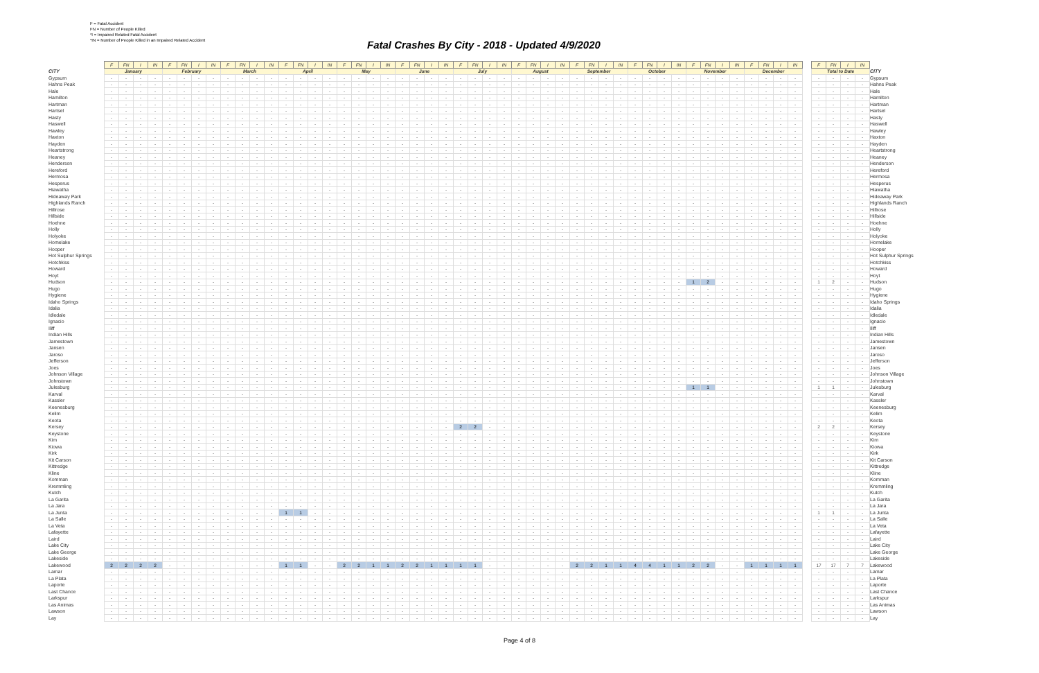F = Fatal Accident
FN = Number of People Killed
*I = Impaired Related Fatal Accident
*IN = Number of People Killed in an Impaired Related Accident
Fatal Crashes By City - 2018 - Updated 4/9/2020
| | F | FN | I | IN | F | FN | I | IN | F | FN | I | IN | F | FN | I | IN | F | FN | I | IN | F | FN | I | IN | F | FN | I | IN | F | FN | I | IN | F | FN | I | IN | F | FN | I | IN | F | FN | I | IN | F | FN | I | IN | | F | FN | I | IN | |
| CITY | January | | | | February | | | | March | | | | April | | | | May | | | | June | | | | July | | | | August | | | | September | | | | October | | | | November | | | | December | | | | | Total to Date | | | | CITY |
| Gypsum | - | - | - | - | - | - | - | - | - | - | - | - | - | - | - | - | - | - | - | - | - | - | - | - | - | - | - | - | - | - | - | - | - | - | - | - | - | - | - | - | - | - | - | - | - | - | - | - | | - | - | - | - | Gypsum |
| Hahns Peak | - | - | - | - | - | - | - | - | - | - | - | - | - | - | - | - | - | - | - | - | - | - | - | - | - | - | - | - | - | - | - | - | - | - | - | - | - | - | - | - | - | - | - | - | - | - | - | - | | - | - | - | - | Hahns Peak |
| Hale | - | - | - | - | - | - | - | - | - | - | - | - | - | - | - | - | - | - | - | - | - | - | - | - | - | - | - | - | - | - | - | - | - | - | - | - | - | - | - | - | - | - | - | - | - | - | - | - | | - | - | - | - | Hale |
| Hamilton | - | - | - | - | - | - | - | - | - | - | - | - | - | - | - | - | - | - | - | - | - | - | - | - | - | - | - | - | - | - | - | - | - | - | - | - | - | - | - | - | - | - | - | - | - | - | - | - | | - | - | - | - | Hamilton |
| Hartman | - | - | - | - | - | - | - | - | - | - | - | - | - | - | - | - | - | - | - | - | - | - | - | - | - | - | - | - | - | - | - | - | - | - | - | - | - | - | - | - | - | - | - | - | - | - | - | - | | - | - | - | - | Hartman |
| Hartsel | - | - | - | - | - | - | - | - | - | - | - | - | - | - | - | - | - | - | - | - | - | - | - | - | - | - | - | - | - | - | - | - | - | - | - | - | - | - | - | - | - | - | - | - | - | - | - | - | | - | - | - | - | Hartsel |
| Hasty | - | - | - | - | - | - | - | - | - | - | - | - | - | - | - | - | - | - | - | - | - | - | - | - | - | - | - | - | - | - | - | - | - | - | - | - | - | - | - | - | - | - | - | - | - | - | - | - | | - | - | - | - | Hasty |
| Haswell | - | - | - | - | - | - | - | - | - | - | - | - | - | - | - | - | - | - | - | - | - | - | - | - | - | - | - | - | - | - | - | - | - | - | - | - | - | - | - | - | - | - | - | - | - | - | - | - | | - | - | - | - | Haswell |
| Hawley | - | - | - | - | - | - | - | - | - | - | - | - | - | - | - | - | - | - | - | - | - | - | - | - | - | - | - | - | - | - | - | - | - | - | - | - | - | - | - | - | - | - | - | - | - | - | - | - | | - | - | - | - | Hawley |
| Haxton | - | - | - | - | - | - | - | - | - | - | - | - | - | - | - | - | - | - | - | - | - | - | - | - | - | - | - | - | - | - | - | - | - | - | - | - | - | - | - | - | - | - | - | - | - | - | - | - | | - | - | - | - | Haxton |
| Hayden | - | - | - | - | - | - | - | - | - | - | - | - | - | - | - | - | - | - | - | - | - | - | - | - | - | - | - | - | - | - | - | - | - | - | - | - | - | - | - | - | - | - | - | - | - | - | - | - | | - | - | - | - | Hayden |
| Heartstrong | - | - | - | - | - | - | - | - | - | - | - | - | - | - | - | - | - | - | - | - | - | - | - | - | - | - | - | - | - | - | - | - | - | - | - | - | - | - | - | - | - | - | - | - | - | - | - | - | | - | - | - | - | Heartstrong |
| Heaney | - | - | - | - | - | - | - | - | - | - | - | - | - | - | - | - | - | - | - | - | - | - | - | - | - | - | - | - | - | - | - | - | - | - | - | - | - | - | - | - | - | - | - | - | - | - | - | - | | - | - | - | - | Heaney |
| Henderson | - | - | - | - | - | - | - | - | - | - | - | - | - | - | - | - | - | - | - | - | - | - | - | - | - | - | - | - | - | - | - | - | - | - | - | - | - | - | - | - | - | - | - | - | - | - | - | - | | - | - | - | - | Henderson |
| Hereford | - | - | - | - | - | - | - | - | - | - | - | - | - | - | - | - | - | - | - | - | - | - | - | - | - | - | - | - | - | - | - | - | - | - | - | - | - | - | - | - | - | - | - | - | - | - | - | - | | - | - | - | - | Hereford |
| Hermosa | - | - | - | - | - | - | - | - | - | - | - | - | - | - | - | - | - | - | - | - | - | - | - | - | - | - | - | - | - | - | - | - | - | - | - | - | - | - | - | - | - | - | - | - | - | - | - | - | | - | - | - | - | Hermosa |
| Hesperus | - | - | - | - | - | - | - | - | - | - | - | - | - | - | - | - | - | - | - | - | - | - | - | - | - | - | - | - | - | - | - | - | - | - | - | - | - | - | - | - | - | - | - | - | - | - | - | - | | - | - | - | - | Hesperus |
| Hiawatha | - | - | - | - | - | - | - | - | - | - | - | - | - | - | - | - | - | - | - | - | - | - | - | - | - | - | - | - | - | - | - | - | - | - | - | - | - | - | - | - | - | - | - | - | - | - | - | - | | - | - | - | - | Hiawatha |
| Hideaway Park | - | - | - | - | - | - | - | - | - | - | - | - | - | - | - | - | - | - | - | - | - | - | - | - | - | - | - | - | - | - | - | - | - | - | - | - | - | - | - | - | - | - | - | - | - | - | - | - | | - | - | - | - | Hideaway Park |
| Highlands Ranch | - | - | - | - | - | - | - | - | - | - | - | - | - | - | - | - | - | - | - | - | - | - | - | - | - | - | - | - | - | - | - | - | - | - | - | - | - | - | - | - | - | - | - | - | - | - | - | - | | - | - | - | - | Highlands Ranch |
| Hillrose | - | - | - | - | - | - | - | - | - | - | - | - | - | - | - | - | - | - | - | - | - | - | - | - | - | - | - | - | - | - | - | - | - | - | - | - | - | - | - | - | - | - | - | - | - | - | - | - | | - | - | - | - | Hillrose |
| Hillside | - | - | - | - | - | - | - | - | - | - | - | - | - | - | - | - | - | - | - | - | - | - | - | - | - | - | - | - | - | - | - | - | - | - | - | - | - | - | - | - | - | - | - | - | - | - | - | - | | - | - | - | - | Hillside |
| Hoehne | - | - | - | - | - | - | - | - | - | - | - | - | - | - | - | - | - | - | - | - | - | - | - | - | - | - | - | - | - | - | - | - | - | - | - | - | - | - | - | - | - | - | - | - | - | - | - | - | | - | - | - | - | Hoehne |
| Holly | - | - | - | - | - | - | - | - | - | - | - | - | - | - | - | - | - | - | - | - | - | - | - | - | - | - | - | - | - | - | - | - | - | - | - | - | - | - | - | - | - | - | - | - | - | - | - | - | | - | - | - | - | Holly |
| Holyoke | - | - | - | - | - | - | - | - | - | - | - | - | - | - | - | - | - | - | - | - | - | - | - | - | - | - | - | - | - | - | - | - | - | - | - | - | - | - | - | - | - | - | - | - | - | - | - | - | | - | - | - | - | Holyoke |
| Homelake | - | - | - | - | - | - | - | - | - | - | - | - | - | - | - | - | - | - | - | - | - | - | - | - | - | - | - | - | - | - | - | - | - | - | - | - | - | - | - | - | - | - | - | - | - | - | - | - | | - | - | - | - | Homelake |
| Hooper | - | - | - | - | - | - | - | - | - | - | - | - | - | - | - | - | - | - | - | - | - | - | - | - | - | - | - | - | - | - | - | - | - | - | - | - | - | - | - | - | - | - | - | - | - | - | - | - | | - | - | - | - | Hooper |
| Hot Sulphur Springs | - | - | - | - | - | - | - | - | - | - | - | - | - | - | - | - | - | - | - | - | - | - | - | - | - | - | - | - | - | - | - | - | - | - | - | - | - | - | - | - | - | - | - | - | - | - | - | - | | - | - | - | - | Hot Sulphur Springs |
| Hotchkiss | - | - | - | - | - | - | - | - | - | - | - | - | - | - | - | - | - | - | - | - | - | - | - | - | - | - | - | - | - | - | - | - | - | - | - | - | - | - | - | - | - | - | - | - | - | - | - | - | | - | - | - | - | Hotchkiss |
| Howard | - | - | - | - | - | - | - | - | - | - | - | - | - | - | - | - | - | - | - | - | - | - | - | - | - | - | - | - | - | - | - | - | - | - | - | - | - | - | - | - | - | - | - | - | - | - | - | - | | - | - | - | - | Howard |
| Hoyt | - | - | - | - | - | - | - | - | - | - | - | - | - | - | - | - | - | - | - | - | - | - | - | - | - | - | - | - | - | - | - | - | - | - | - | - | - | - | - | - | - | - | - | - | - | - | - | - | | - | - | - | - | Hoyt |
| Hudson | - | - | - | - | - | - | - | - | - | - | - | - | - | - | - | - | - | - | - | - | - | - | - | - | - | - | - | - | - | - | - | - | - | - | - | - | - | - | - | - | 1 | 2 | - | - | - | - | - | - | | 1 | 2 | - | - | Hudson |
| Hugo | - | - | - | - | - | - | - | - | - | - | - | - | - | - | - | - | - | - | - | - | - | - | - | - | - | - | - | - | - | - | - | - | - | - | - | - | - | - | - | - | - | - | - | - | - | - | - | - | | - | - | - | - | Hugo |
| Hygiene | - | - | - | - | - | - | - | - | - | - | - | - | - | - | - | - | - | - | - | - | - | - | - | - | - | - | - | - | - | - | - | - | - | - | - | - | - | - | - | - | - | - | - | - | - | - | - | - | | - | - | - | - | Hygiene |
| Idaho Springs | - | - | - | - | - | - | - | - | - | - | - | - | - | - | - | - | - | - | - | - | - | - | - | - | - | - | - | - | - | - | - | - | - | - | - | - | - | - | - | - | - | - | - | - | - | - | - | - | | - | - | - | - | Idaho Springs |
| Idalia | - | - | - | - | - | - | - | - | - | - | - | - | - | - | - | - | - | - | - | - | - | - | - | - | - | - | - | - | - | - | - | - | - | - | - | - | - | - | - | - | - | - | - | - | - | - | - | - | | - | - | - | - | Idalia |
| Idledale | - | - | - | - | - | - | - | - | - | - | - | - | - | - | - | - | - | - | - | - | - | - | - | - | - | - | - | - | - | - | - | - | - | - | - | - | - | - | - | - | - | - | - | - | - | - | - | - | | - | - | - | - | Idledale |
| Ignacio | - | - | - | - | - | - | - | - | - | - | - | - | - | - | - | - | - | - | - | - | - | - | - | - | - | - | - | - | - | - | - | - | - | - | - | - | - | - | - | - | - | - | - | - | - | - | - | - | | - | - | - | - | Ignacio |
| Iliff | - | - | - | - | - | - | - | - | - | - | - | - | - | - | - | - | - | - | - | - | - | - | - | - | - | - | - | - | - | - | - | - | - | - | - | - | - | - | - | - | - | - | - | - | - | - | - | - | | - | - | - | - | Iliff |
| Indian Hills | - | - | - | - | - | - | - | - | - | - | - | - | - | - | - | - | - | - | - | - | - | - | - | - | - | - | - | - | - | - | - | - | - | - | - | - | - | - | - | - | - | - | - | - | - | - | - | - | | - | - | - | - | Indian Hills |
| Jamestown | - | - | - | - | - | - | - | - | - | - | - | - | - | - | - | - | - | - | - | - | - | - | - | - | - | - | - | - | - | - | - | - | - | - | - | - | - | - | - | - | - | - | - | - | - | - | - | - | | - | - | - | - | Jamestown |
| Jansen | - | - | - | - | - | - | - | - | - | - | - | - | - | - | - | - | - | - | - | - | - | - | - | - | - | - | - | - | - | - | - | - | - | - | - | - | - | - | - | - | - | - | - | - | - | - | - | - | | - | - | - | - | Jansen |
| Jaroso | - | - | - | - | - | - | - | - | - | - | - | - | - | - | - | - | - | - | - | - | - | - | - | - | - | - | - | - | - | - | - | - | - | - | - | - | - | - | - | - | - | - | - | - | - | - | - | - | | - | - | - | - | Jaroso |
| Jefferson | - | - | - | - | - | - | - | - | - | - | - | - | - | - | - | - | - | - | - | - | - | - | - | - | - | - | - | - | - | - | - | - | - | - | - | - | - | - | - | - | - | - | - | - | - | - | - | - | | - | - | - | - | Jefferson |
| Joes | - | - | - | - | - | - | - | - | - | - | - | - | - | - | - | - | - | - | - | - | - | - | - | - | - | - | - | - | - | - | - | - | - | - | - | - | - | - | - | - | - | - | - | - | - | - | - | - | | - | - | - | - | Joes |
| Johnson Village | - | - | - | - | - | - | - | - | - | - | - | - | - | - | - | - | - | - | - | - | - | - | - | - | - | - | - | - | - | - | - | - | - | - | - | - | - | - | - | - | - | - | - | - | - | - | - | - | | - | - | - | - | Johnson Village |
| Johnstown | - | - | - | - | - | - | - | - | - | - | - | - | - | - | - | - | - | - | - | - | - | - | - | - | - | - | - | - | - | - | - | - | - | - | - | - | - | - | - | - | - | - | - | - | - | - | - | - | | - | - | - | - | Johnstown |
| Julesburg | - | - | - | - | - | - | - | - | - | - | - | - | - | - | - | - | - | - | - | - | - | - | - | - | - | - | - | - | - | - | - | - | - | - | - | - | - | - | - | - | 1 | 1 | - | - | - | - | - | - | | 1 | 1 | - | - | Julesburg |
| Karval | - | - | - | - | - | - | - | - | - | - | - | - | - | - | - | - | - | - | - | - | - | - | - | - | - | - | - | - | - | - | - | - | - | - | - | - | - | - | - | - | - | - | - | - | - | - | - | - | | - | - | - | - | Karval |
| Kassler | - | - | - | - | - | - | - | - | - | - | - | - | - | - | - | - | - | - | - | - | - | - | - | - | - | - | - | - | - | - | - | - | - | - | - | - | - | - | - | - | - | - | - | - | - | - | - | - | | - | - | - | - | Kassler |
| Keenesburg | - | - | - | - | - | - | - | - | - | - | - | - | - | - | - | - | - | - | - | - | - | - | - | - | - | - | - | - | - | - | - | - | - | - | - | - | - | - | - | - | - | - | - | - | - | - | - | - | | - | - | - | - | Keenesburg |
| Kelim | - | - | - | - | - | - | - | - | - | - | - | - | - | - | - | - | - | - | - | - | - | - | - | - | - | - | - | - | - | - | - | - | - | - | - | - | - | - | - | - | - | - | - | - | - | - | - | - | | - | - | - | - | Kelim |
| Keota | - | - | - | - | - | - | - | - | - | - | - | - | - | - | - | - | - | - | - | - | - | - | - | - | - | - | - | - | - | - | - | - | - | - | - | - | - | - | - | - | - | - | - | - | - | - | - | - | | - | - | - | - | Keota |
| Kersey | - | - | - | - | - | - | - | - | - | - | - | - | - | - | - | - | - | - | - | - | - | - | - | - | 2 | 2 | - | - | - | - | - | - | - | - | - | - | - | - | - | - | - | - | - | - | - | - | - | - | | 2 | 2 | - | - | Kersey |
| Keystone | - | - | - | - | - | - | - | - | - | - | - | - | - | - | - | - | - | - | - | - | - | - | - | - | - | - | - | - | - | - | - | - | - | - | - | - | - | - | - | - | - | - | - | - | - | - | - | - | | - | - | - | - | Keystone |
| Kim | - | - | - | - | - | - | - | - | - | - | - | - | - | - | - | - | - | - | - | - | - | - | - | - | - | - | - | - | - | - | - | - | - | - | - | - | - | - | - | - | - | - | - | - | - | - | - | - | | - | - | - | - | Kim |
| Kiowa | - | - | - | - | - | - | - | - | - | - | - | - | - | - | - | - | - | - | - | - | - | - | - | - | - | - | - | - | - | - | - | - | - | - | - | - | - | - | - | - | - | - | - | - | - | - | - | - | | - | - | - | - | Kiowa |
| Kirk | - | - | - | - | - | - | - | - | - | - | - | - | - | - | - | - | - | - | - | - | - | - | - | - | - | - | - | - | - | - | - | - | - | - | - | - | - | - | - | - | - | - | - | - | - | - | - | - | | - | - | - | - | Kirk |
| Kit Carson | - | - | - | - | - | - | - | - | - | - | - | - | - | - | - | - | - | - | - | - | - | - | - | - | - | - | - | - | - | - | - | - | - | - | - | - | - | - | - | - | - | - | - | - | - | - | - | - | | - | - | - | - | Kit Carson |
| Kittredge | - | - | - | - | - | - | - | - | - | - | - | - | - | - | - | - | - | - | - | - | - | - | - | - | - | - | - | - | - | - | - | - | - | - | - | - | - | - | - | - | - | - | - | - | - | - | - | - | | - | - | - | - | Kittredge |
| Kline | - | - | - | - | - | - | - | - | - | - | - | - | - | - | - | - | - | - | - | - | - | - | - | - | - | - | - | - | - | - | - | - | - | - | - | - | - | - | - | - | - | - | - | - | - | - | - | - | | - | - | - | - | Kline |
| Komman | - | - | - | - | - | - | - | - | - | - | - | - | - | - | - | - | - | - | - | - | - | - | - | - | - | - | - | - | - | - | - | - | - | - | - | - | - | - | - | - | - | - | - | - | - | - | - | - | | - | - | - | - | Komman |
| Kremmling | - | - | - | - | - | - | - | - | - | - | - | - | - | - | - | - | - | - | - | - | - | - | - | - | - | - | - | - | - | - | - | - | - | - | - | - | - | - | - | - | - | - | - | - | - | - | - | - | | - | - | - | - | Kremmling |
| Kutch | - | - | - | - | - | - | - | - | - | - | - | - | - | - | - | - | - | - | - | - | - | - | - | - | - | - | - | - | - | - | - | - | - | - | - | - | - | - | - | - | - | - | - | - | - | - | - | - | | - | - | - | - | Kutch |
| La Garita | - | - | - | - | - | - | - | - | - | - | - | - | - | - | - | - | - | - | - | - | - | - | - | - | - | - | - | - | - | - | - | - | - | - | - | - | - | - | - | - | - | - | - | - | - | - | - | - | | - | - | - | - | La Garita |
| La Jara | - | - | - | - | - | - | - | - | - | - | - | - | - | - | - | - | - | - | - | - | - | - | - | - | - | - | - | - | - | - | - | - | - | - | - | - | - | - | - | - | - | - | - | - | - | - | - | - | | - | - | - | - | La Jara |
| La Junta | - | - | - | - | - | - | - | - | - | - | - | - | 1 | 1 | - | - | - | - | - | - | - | - | - | - | - | - | - | - | - | - | - | - | - | - | - | - | - | - | - | - | - | - | - | - | - | - | - | - | | 1 | 1 | - | - | La Junta |
| La Salle | - | - | - | - | - | - | - | - | - | - | - | - | - | - | - | - | - | - | - | - | - | - | - | - | - | - | - | - | - | - | - | - | - | - | - | - | - | - | - | - | - | - | - | - | - | - | - | - | | - | - | - | - | La Salle |
| La Veta | - | - | - | - | - | - | - | - | - | - | - | - | - | - | - | - | - | - | - | - | - | - | - | - | - | - | - | - | - | - | - | - | - | - | - | - | - | - | - | - | - | - | - | - | - | - | - | - | | - | - | - | - | La Veta |
| Lafayette | - | - | - | - | - | - | - | - | - | - | - | - | - | - | - | - | - | - | - | - | - | - | - | - | - | - | - | - | - | - | - | - | - | - | - | - | - | - | - | - | - | - | - | - | - | - | - | - | | - | - | - | - | Lafayette |
| Laird | - | - | - | - | - | - | - | - | - | - | - | - | - | - | - | - | - | - | - | - | - | - | - | - | - | - | - | - | - | - | - | - | - | - | - | - | - | - | - | - | - | - | - | - | - | - | - | - | | - | - | - | - | Laird |
| Lake City | - | - | - | - | - | - | - | - | - | - | - | - | - | - | - | - | - | - | - | - | - | - | - | - | - | - | - | - | - | - | - | - | - | - | - | - | - | - | - | - | - | - | - | - | - | - | - | - | | - | - | - | - | Lake City |
| Lake George | - | - | - | - | - | - | - | - | - | - | - | - | - | - | - | - | - | - | - | - | - | - | - | - | - | - | - | - | - | - | - | - | - | - | - | - | - | - | - | - | - | - | - | - | - | - | - | - | | - | - | - | - | Lake George |
| Lakeside | - | - | - | - | - | - | - | - | - | - | - | - | - | - | - | - | - | - | - | - | - | - | - | - | - | - | - | - | - | - | - | - | - | - | - | - | - | - | - | - | - | - | - | - | - | - | - | - | | - | - | - | - | Lakeside |
| Lakewood | 2 | 2 | 2 | 2 | - | - | - | - | - | - | - | - | 1 | 1 | - | - | 2 | 2 | 1 | 1 | 2 | 2 | 1 | 1 | 1 | 1 | - | - | - | - | - | - | 2 | 2 | 1 | 1 | 4 | 4 | 1 | 1 | 2 | 2 | - | - | 1 | 1 | 1 | 1 | | 17 | 17 | 7 | 7 | Lakewood |
| Lamar | - | - | - | - | - | - | - | - | - | - | - | - | - | - | - | - | - | - | - | - | - | - | - | - | - | - | - | - | - | - | - | - | - | - | - | - | - | - | - | - | - | - | - | - | - | - | - | - | | - | - | - | - | Lamar |
| La Plata | - | - | - | - | - | - | - | - | - | - | - | - | - | - | - | - | - | - | - | - | - | - | - | - | - | - | - | - | - | - | - | - | - | - | - | - | - | - | - | - | - | - | - | - | - | - | - | - | | - | - | - | - | La Plata |
| Laporte | - | - | - | - | - | - | - | - | - | - | - | - | - | - | - | - | - | - | - | - | - | - | - | - | - | - | - | - | - | - | - | - | - | - | - | - | - | - | - | - | - | - | - | - | - | - | - | - | | - | - | - | - | Laporte |
| Last Chance | - | - | - | - | - | - | - | - | - | - | - | - | - | - | - | - | - | - | - | - | - | - | - | - | - | - | - | - | - | - | - | - | - | - | - | - | - | - | - | - | - | - | - | - | - | - | - | - | | - | - | - | - | Last Chance |
| Larkspur | - | - | - | - | - | - | - | - | - | - | - | - | - | - | - | - | - | - | - | - | - | - | - | - | - | - | - | - | - | - | - | - | - | - | - | - | - | - | - | - | - | - | - | - | - | - | - | - | | - | - | - | - | Larkspur |
| Las Animas | - | - | - | - | - | - | - | - | - | - | - | - | - | - | - | - | - | - | - | - | - | - | - | - | - | - | - | - | - | - | - | - | - | - | - | - | - | - | - | - | - | - | - | - | - | - | - | - | | - | - | - | - | Las Animas |
| Lawson | - | - | - | - | - | - | - | - | - | - | - | - | - | - | - | - | - | - | - | - | - | - | - | - | - | - | - | - | - | - | - | - | - | - | - | - | - | - | - | - | - | - | - | - | - | - | - | - | | - | - | - | - | Lawson |
| Lay | - | - | - | - | - | - | - | - | - | - | - | - | - | - | - | - | - | - | - | - | - | - | - | - | - | - | - | - | - | - | - | - | - | - | - | - | - | - | - | - | - | - | - | - | - | - | - | - | | - | - | - | - | Lay |
Page 4 of 8